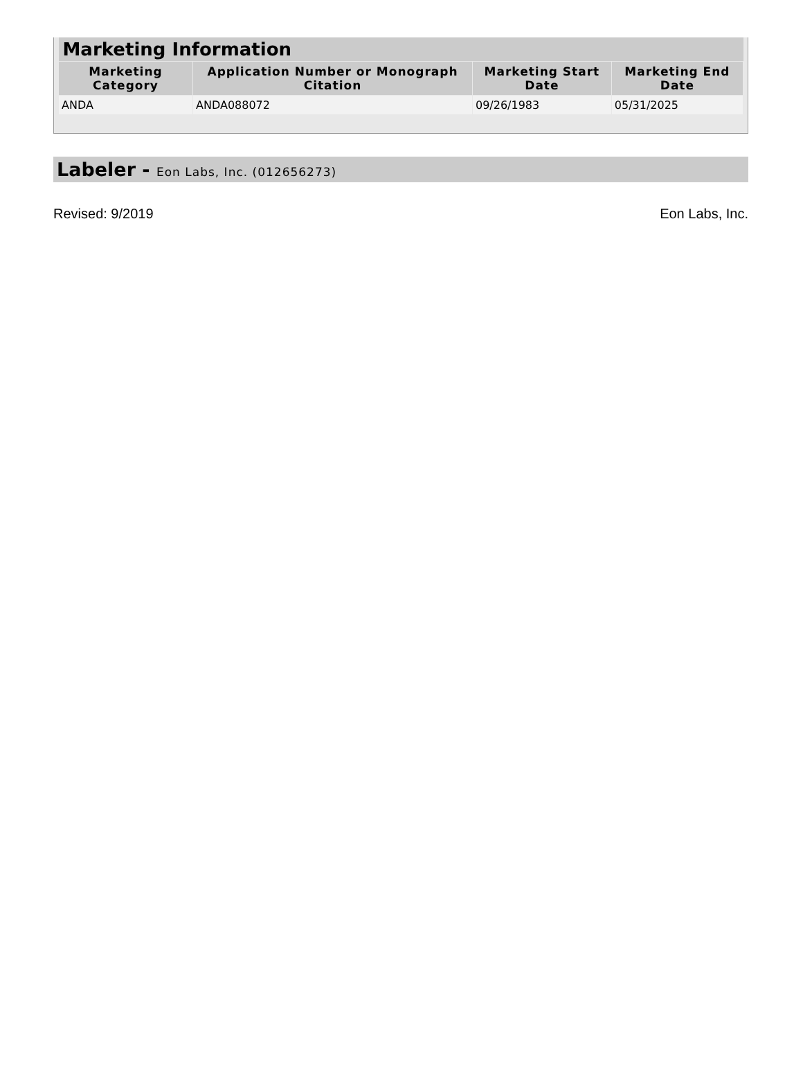| Marketing Information | | | |
| --- | --- | --- | --- |
| Marketing Category | Application Number or Monograph Citation | Marketing Start Date | Marketing End Date |
| ANDA | ANDA088072 | 09/26/1983 | 05/31/2025 |
Labeler - Eon Labs, Inc. (012656273)
Revised: 9/2019 Eon Labs, Inc.